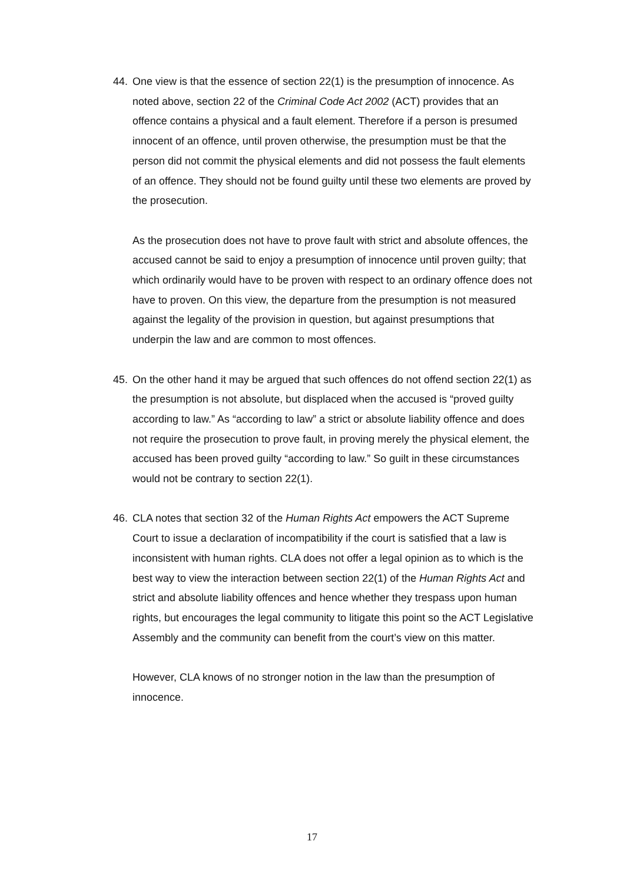44. One view is that the essence of section 22(1) is the presumption of innocence. As noted above, section 22 of the Criminal Code Act 2002 (ACT) provides that an offence contains a physical and a fault element. Therefore if a person is presumed innocent of an offence, until proven otherwise, the presumption must be that the person did not commit the physical elements and did not possess the fault elements of an offence. They should not be found guilty until these two elements are proved by the prosecution.
As the prosecution does not have to prove fault with strict and absolute offences, the accused cannot be said to enjoy a presumption of innocence until proven guilty; that which ordinarily would have to be proven with respect to an ordinary offence does not have to proven. On this view, the departure from the presumption is not measured against the legality of the provision in question, but against presumptions that underpin the law and are common to most offences.
45. On the other hand it may be argued that such offences do not offend section 22(1) as the presumption is not absolute, but displaced when the accused is “proved guilty according to law.” As “according to law” a strict or absolute liability offence and does not require the prosecution to prove fault, in proving merely the physical element, the accused has been proved guilty “according to law.” So guilt in these circumstances would not be contrary to section 22(1).
46. CLA notes that section 32 of the Human Rights Act empowers the ACT Supreme Court to issue a declaration of incompatibility if the court is satisfied that a law is inconsistent with human rights. CLA does not offer a legal opinion as to which is the best way to view the interaction between section 22(1) of the Human Rights Act and strict and absolute liability offences and hence whether they trespass upon human rights, but encourages the legal community to litigate this point so the ACT Legislative Assembly and the community can benefit from the court’s view on this matter.
However, CLA knows of no stronger notion in the law than the presumption of innocence.
17